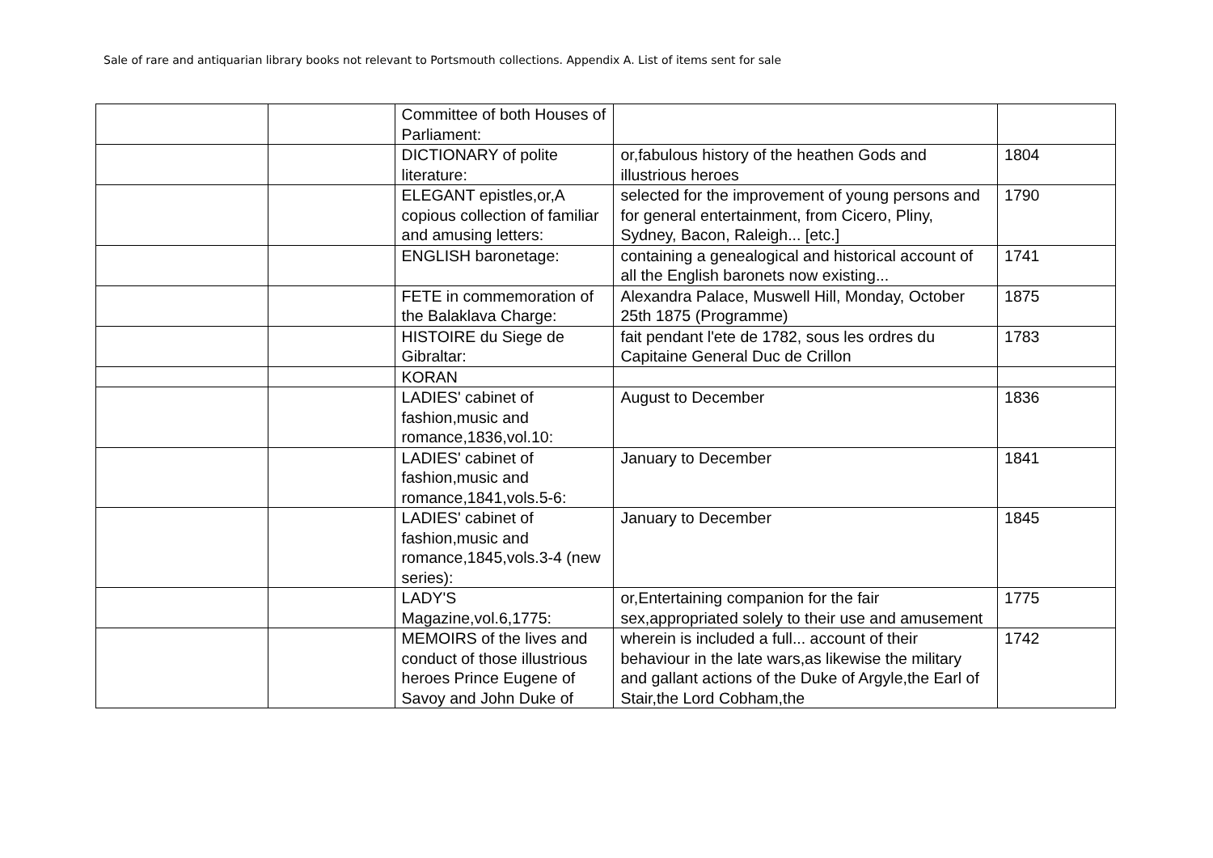Sale of rare and antiquarian library books not relevant to Portsmouth collections. Appendix A. List of items sent for sale
| | | Committee of both Houses of Parliament: | | |
| | | DICTIONARY of polite literature: | or,fabulous history of the heathen Gods and illustrious heroes | 1804 |
| | | ELEGANT epistles,or,A copious collection of familiar and amusing letters: | selected for the improvement of young persons and for general entertainment, from Cicero, Pliny, Sydney, Bacon, Raleigh... [etc.] | 1790 |
| | | ENGLISH baronetage: | containing a genealogical and historical account of all the English baronets now existing... | 1741 |
| | | FETE in commemoration of the Balaklava Charge: | Alexandra Palace, Muswell Hill, Monday, October 25th 1875 (Programme) | 1875 |
| | | HISTOIRE du Siege de Gibraltar: | fait pendant l'ete de 1782, sous les ordres du Capitaine General Duc de Crillon | 1783 |
| | | KORAN | | |
| | | LADIES' cabinet of fashion,music and romance,1836,vol.10: | August to December | 1836 |
| | | LADIES' cabinet of fashion,music and romance,1841,vols.5-6: | January to December | 1841 |
| | | LADIES' cabinet of fashion,music and romance,1845,vols.3-4 (new series): | January to December | 1845 |
| | | LADY'S Magazine,vol.6,1775: | or,Entertaining companion for the fair sex,appropriated solely to their use and amusement | 1775 |
| | | MEMOIRS of the lives and conduct of those illustrious heroes Prince Eugene of Savoy and John Duke of | wherein is included a full... account of their behaviour in the late wars,as likewise the military and gallant actions of the Duke of Argyle,the Earl of Stair,the Lord Cobham,the | 1742 |